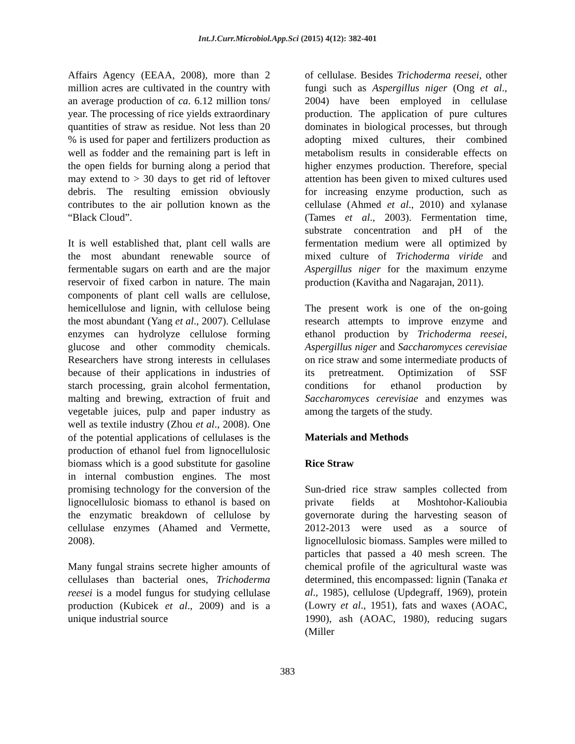Int.J.Curr.Microbiol.App.Sci (2015) 4(12): 382-401
Affairs Agency (EEAA, 2008), more than 2 million acres are cultivated in the country with an average production of ca. 6.12 million tons/ year. The processing of rice yields extraordinary quantities of straw as residue. Not less than 20 % is used for paper and fertilizers production as well as fodder and the remaining part is left in the open fields for burning along a period that may extend to > 30 days to get rid of leftover debris. The resulting emission obviously contributes to the air pollution known as the “Black Cloud”.
It is well established that, plant cell walls are the most abundant renewable source of fermentable sugars on earth and are the major reservoir of fixed carbon in nature. The main components of plant cell walls are cellulose, hemicellulose and lignin, with cellulose being the most abundant (Yang et al., 2007). Cellulase enzymes can hydrolyze cellulose forming glucose and other commodity chemicals. Researchers have strong interests in cellulases because of their applications in industries of starch processing, grain alcohol fermentation, malting and brewing, extraction of fruit and vegetable juices, pulp and paper industry as well as textile industry (Zhou et al., 2008). One of the potential applications of cellulases is the production of ethanol fuel from lignocellulosic biomass which is a good substitute for gasoline in internal combustion engines. The most promising technology for the conversion of the lignocellulosic biomass to ethanol is based on the enzymatic breakdown of cellulose by cellulase enzymes (Ahamed and Vermette, 2008).
Many fungal strains secrete higher amounts of cellulases than bacterial ones, Trichoderma reesei is a model fungus for studying cellulase production (Kubicek et al., 2009) and is a unique industrial source
of cellulase. Besides Trichoderma reesei, other fungi such as Aspergillus niger (Ong et al., 2004) have been employed in cellulase production. The application of pure cultures dominates in biological processes, but through adopting mixed cultures, their combined metabolism results in considerable effects on higher enzymes production. Therefore, special attention has been given to mixed cultures used for increasing enzyme production, such as cellulase (Ahmed et al., 2010) and xylanase (Tames et al., 2003). Fermentation time, substrate concentration and pH of the fermentation medium were all optimized by mixed culture of Trichoderma viride and Aspergillus niger for the maximum enzyme production (Kavitha and Nagarajan, 2011).
The present work is one of the on-going research attempts to improve enzyme and ethanol production by Trichoderma reesei, Aspergillus niger and Saccharomyces cerevisiae on rice straw and some intermediate products of its pretreatment. Optimization of SSF conditions for ethanol production by Saccharomyces cerevisiae and enzymes was among the targets of the study.
Materials and Methods
Rice Straw
Sun-dried rice straw samples collected from private fields at Moshtohor-Kalioubia governorate during the harvesting season of 2012-2013 were used as a source of lignocellulosic biomass. Samples were milled to particles that passed a 40 mesh screen. The chemical profile of the agricultural waste was determined, this encompassed: lignin (Tanaka et al., 1985), cellulose (Updegraff, 1969), protein (Lowry et al., 1951), fats and waxes (AOAC, 1990), ash (AOAC, 1980), reducing sugars (Miller
383